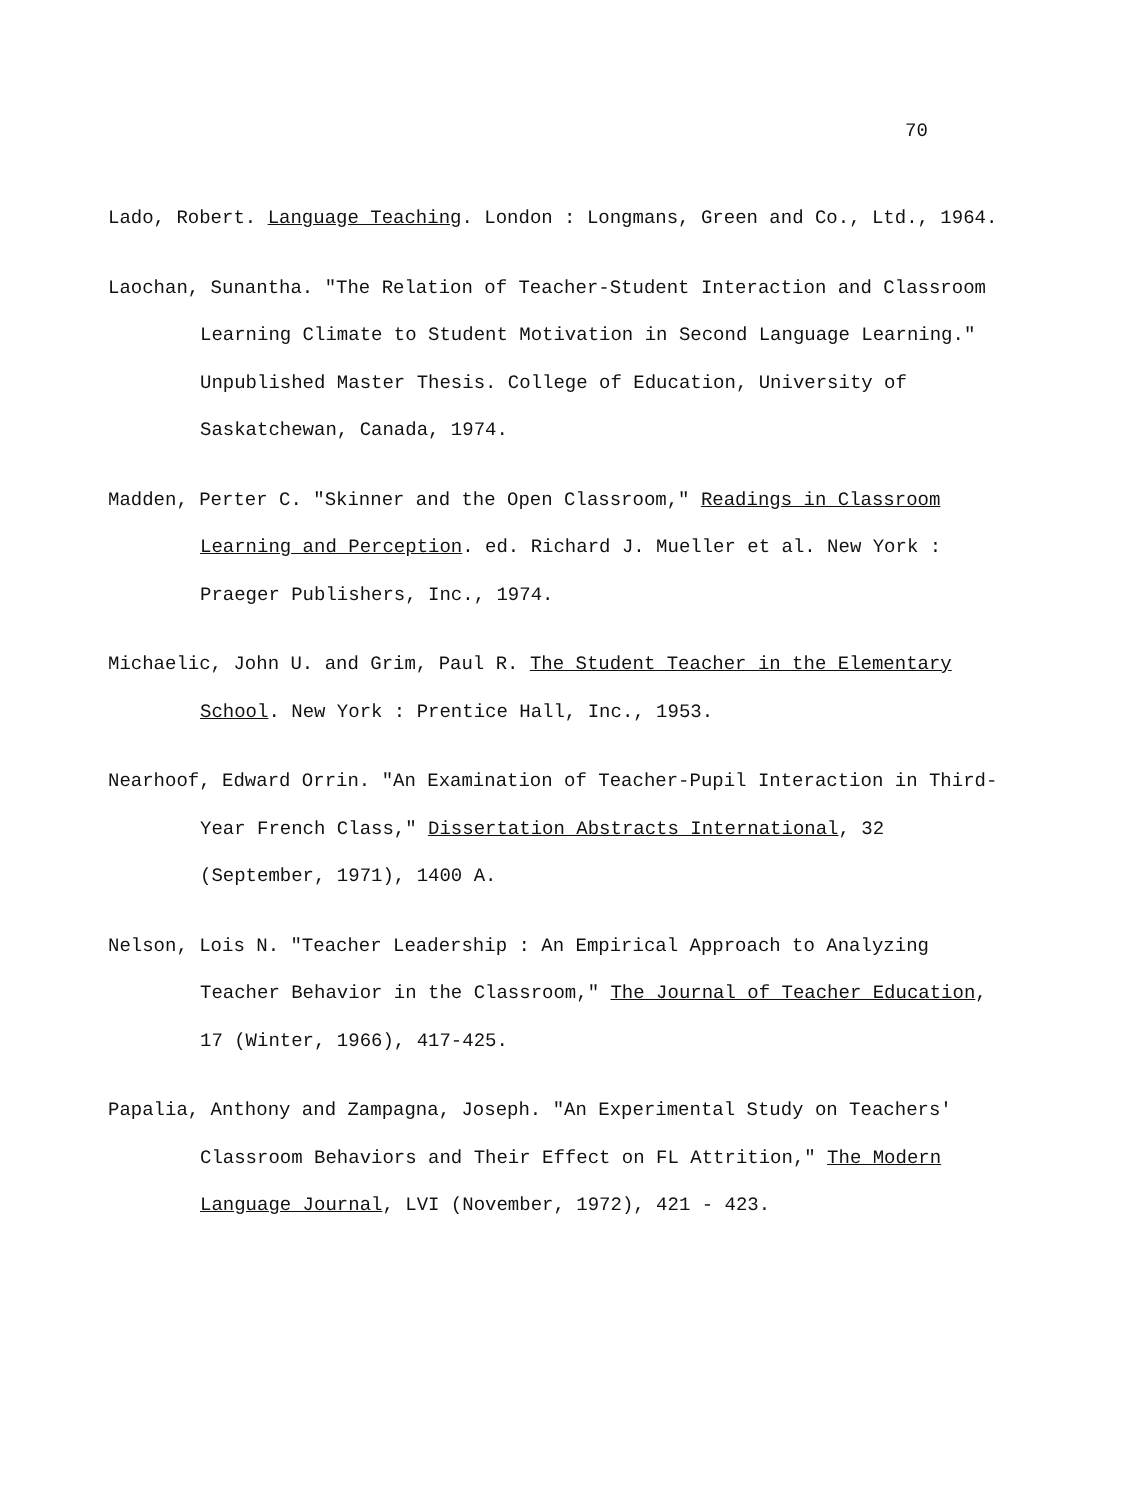70
Lado, Robert. Language Teaching. London : Longmans, Green and Co., Ltd., 1964.
Laochan, Sunantha. "The Relation of Teacher-Student Interaction and Classroom Learning Climate to Student Motivation in Second Language Learning." Unpublished Master Thesis. College of Education, University of Saskatchewan, Canada, 1974.
Madden, Perter C. "Skinner and the Open Classroom," Readings in Classroom Learning and Perception. ed. Richard J. Mueller et al. New York : Praeger Publishers, Inc., 1974.
Michaelic, John U. and Grim, Paul R. The Student Teacher in the Elementary School. New York : Prentice Hall, Inc., 1953.
Nearhoof, Edward Orrin. "An Examination of Teacher-Pupil Interaction in Third-Year French Class," Dissertation Abstracts International, 32 (September, 1971), 1400 A.
Nelson, Lois N. "Teacher Leadership : An Empirical Approach to Analyzing Teacher Behavior in the Classroom," The Journal of Teacher Education, 17 (Winter, 1966), 417-425.
Papalia, Anthony and Zampagna, Joseph. "An Experimental Study on Teachers' Classroom Behaviors and Their Effect on FL Attrition," The Modern Language Journal, LVI (November, 1972), 421 - 423.